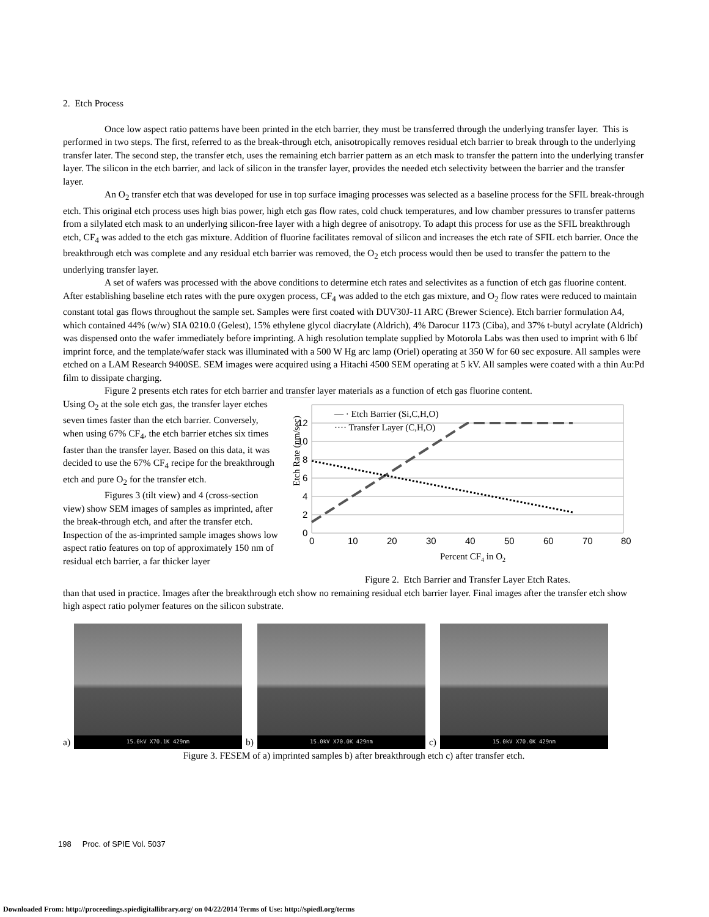2. Etch Process
Once low aspect ratio patterns have been printed in the etch barrier, they must be transferred through the underlying transfer layer. This is performed in two steps. The first, referred to as the break-through etch, anisotropically removes residual etch barrier to break through to the underlying transfer later. The second step, the transfer etch, uses the remaining etch barrier pattern as an etch mask to transfer the pattern into the underlying transfer layer. The silicon in the etch barrier, and lack of silicon in the transfer layer, provides the needed etch selectivity between the barrier and the transfer layer.
An O<sub>2</sub> transfer etch that was developed for use in top surface imaging processes was selected as a baseline process for the SFIL break-through etch. This original etch process uses high bias power, high etch gas flow rates, cold chuck temperatures, and low chamber pressures to transfer patterns from a silylated etch mask to an underlying silicon-free layer with a high degree of anisotropy. To adapt this process for use as the SFIL breakthrough etch, CF<sub>4</sub> was added to the etch gas mixture. Addition of fluorine facilitates removal of silicon and increases the etch rate of SFIL etch barrier. Once the breakthrough etch was complete and any residual etch barrier was removed, the O<sub>2</sub> etch process would then be used to transfer the pattern to the underlying transfer layer.
A set of wafers was processed with the above conditions to determine etch rates and selectivites as a function of etch gas fluorine content. After establishing baseline etch rates with the pure oxygen process, CF<sub>4</sub> was added to the etch gas mixture, and O<sub>2</sub> flow rates were reduced to maintain constant total gas flows throughout the sample set. Samples were first coated with DUV30J-11 ARC (Brewer Science). Etch barrier formulation A4, which contained 44% (w/w) SIA 0210.0 (Gelest), 15% ethylene glycol diacrylate (Aldrich), 4% Darocur 1173 (Ciba), and 37% t-butyl acrylate (Aldrich) was dispensed onto the wafer immediately before imprinting. A high resolution template supplied by Motorola Labs was then used to imprint with 6 lbf imprint force, and the template/wafer stack was illuminated with a 500 W Hg arc lamp (Oriel) operating at 350 W for 60 sec exposure. All samples were etched on a LAM Research 9400SE. SEM images were acquired using a Hitachi 4500 SEM operating at 5 kV. All samples were coated with a thin Au:Pd film to dissipate charging.
Figure 2 presents etch rates for etch barrier and transfer layer materials as a function of etch gas fluorine content.
Using O<sub>2</sub> at the sole etch gas, the transfer layer etches seven times faster than the etch barrier. Conversely, when using 67% CF<sub>4</sub>, the etch barrier etches six times faster than the transfer layer. Based on this data, it was decided to use the 67% CF<sub>4</sub> recipe for the breakthrough etch and pure O<sub>2</sub> for the transfer etch.
Figures 3 (tilt view) and 4 (cross-section view) show SEM images of samples as imprinted, after the break-through etch, and after the transfer etch. Inspection of the as-imprinted sample images shows low aspect ratio features on top of approximately 150 nm of residual etch barrier, a far thicker layer
Etch Rate (nm/sec)
0
2
4
6
8
10
12
0
10
20
30
40
50
60
70
80
Percent CF4 in O2
— · Etch Barrier (Si,C,H,O)
···· Transfer Layer (C,H,O)
Figure 2. Etch Barrier and Transfer Layer Etch Rates.
than that used in practice. Images after the breakthrough etch show no remaining residual etch barrier layer. Final images after the transfer etch show high aspect ratio polymer features on the silicon substrate.
a)
15.0kV X70.1K 429nm
b)
15.0kV X70.0K 429nm
c)
15.0kV X70.0K 429nm
Figure 3. FESEM of a) imprinted samples b) after breakthrough etch c) after transfer etch.
198 Proc. of SPIE Vol. 5037
Downloaded From: http://proceedings.spiedigitallibrary.org/ on 04/22/2014 Terms of Use: http://spiedl.org/terms